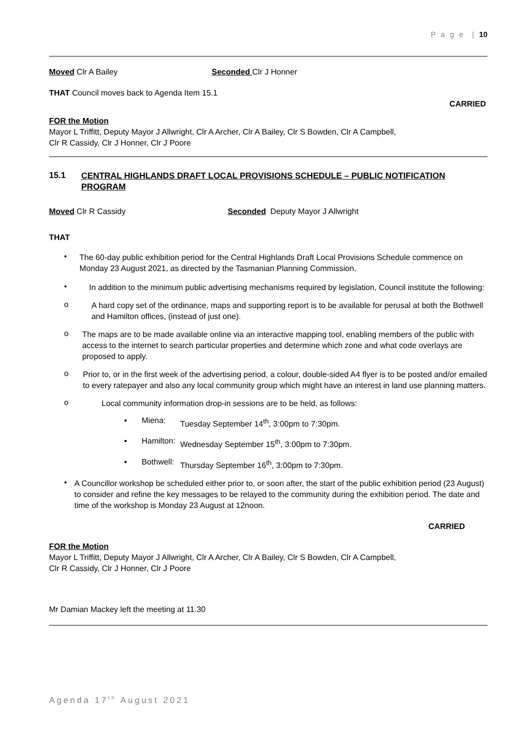P a g e | 10
Moved Clr A Bailey Seconded Clr J Honner
THAT Council moves back to Agenda Item 15.1
CARRIED
FOR the Motion
Mayor L Triffitt, Deputy Mayor J Allwright, Clr A Archer, Clr A Bailey, Clr S Bowden, Clr A Campbell,
Clr R Cassidy, Clr J Honner, Clr J Poore
15.1 CENTRAL HIGHLANDS DRAFT LOCAL PROVISIONS SCHEDULE – PUBLIC NOTIFICATION PROGRAM
Moved Clr R Cassidy Seconded Deputy Mayor J Allwright
THAT
•
The 60-day public exhibition period for the Central Highlands Draft Local Provisions Schedule commence on Monday 23 August 2021, as directed by the Tasmanian Planning Commission.
•
In addition to the minimum public advertising mechanisms required by legislation, Council institute the following:
o
A hard copy set of the ordinance, maps and supporting report is to be available for perusal at both the Bothwell and Hamilton offices, (instead of just one).
o
The maps are to be made available online via an interactive mapping tool, enabling members of the public with access to the internet to search particular properties and determine which zone and what code overlays are proposed to apply.
o
Prior to, or in the first week of the advertising period, a colour, double-sided A4 flyer is to be posted and/or emailed to every ratepayer and also any local community group which might have an interest in land use planning matters.
o
Local community information drop-in sessions are to be held, as follows:
▪ Miena:
Tuesday September 14<sup>th</sup>, 3:00pm to 7:30pm.
▪ Hamilton:
Wednesday September 15<sup>th</sup>, 3:00pm to 7:30pm.
▪ Bothwell:
Thursday September 16<sup>th</sup>, 3:00pm to 7:30pm.
•
A Councillor workshop be scheduled either prior to, or soon after, the start of the public exhibition period (23 August) to consider and refine the key messages to be relayed to the community during the exhibition period. The date and time of the workshop is Monday 23 August at 12noon.
CARRIED
FOR the Motion
Mayor L Triffitt, Deputy Mayor J Allwright, Clr A Archer, Clr A Bailey, Clr S Bowden, Clr A Campbell,
Clr R Cassidy, Clr J Honner, Clr J Poore
Mr Damian Mackey left the meeting at 11.30
Agenda 17<sup>th</sup> August 2021